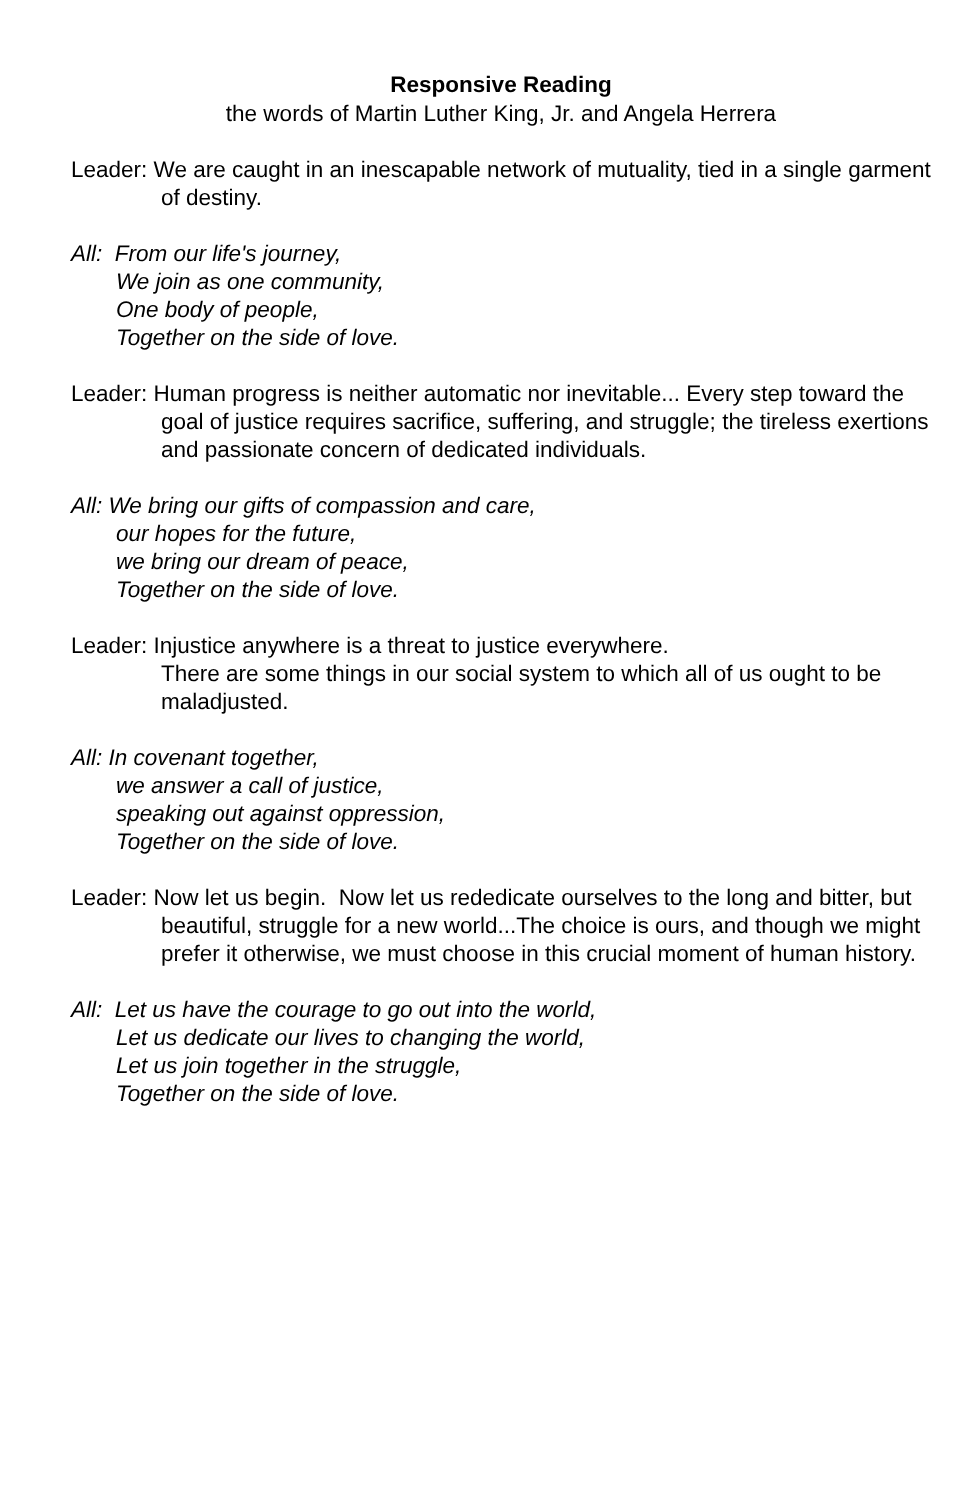Responsive Reading
the words of Martin Luther King, Jr. and Angela Herrera
Leader: We are caught in an inescapable network of mutuality, tied in a single garment of destiny.
All: From our life's journey,
We join as one community,
One body of people,
Together on the side of love.
Leader: Human progress is neither automatic nor inevitable... Every step toward the goal of justice requires sacrifice, suffering, and struggle; the tireless exertions and passionate concern of dedicated individuals.
All: We bring our gifts of compassion and care,
our hopes for the future,
we bring our dream of peace,
Together on the side of love.
Leader: Injustice anywhere is a threat to justice everywhere.
There are some things in our social system to which all of us ought to be maladjusted.
All: In covenant together,
we answer a call of justice,
speaking out against oppression,
Together on the side of love.
Leader: Now let us begin. Now let us rededicate ourselves to the long and bitter, but beautiful, struggle for a new world...The choice is ours, and though we might prefer it otherwise, we must choose in this crucial moment of human history.
All: Let us have the courage to go out into the world,
Let us dedicate our lives to changing the world,
Let us join together in the struggle,
Together on the side of love.